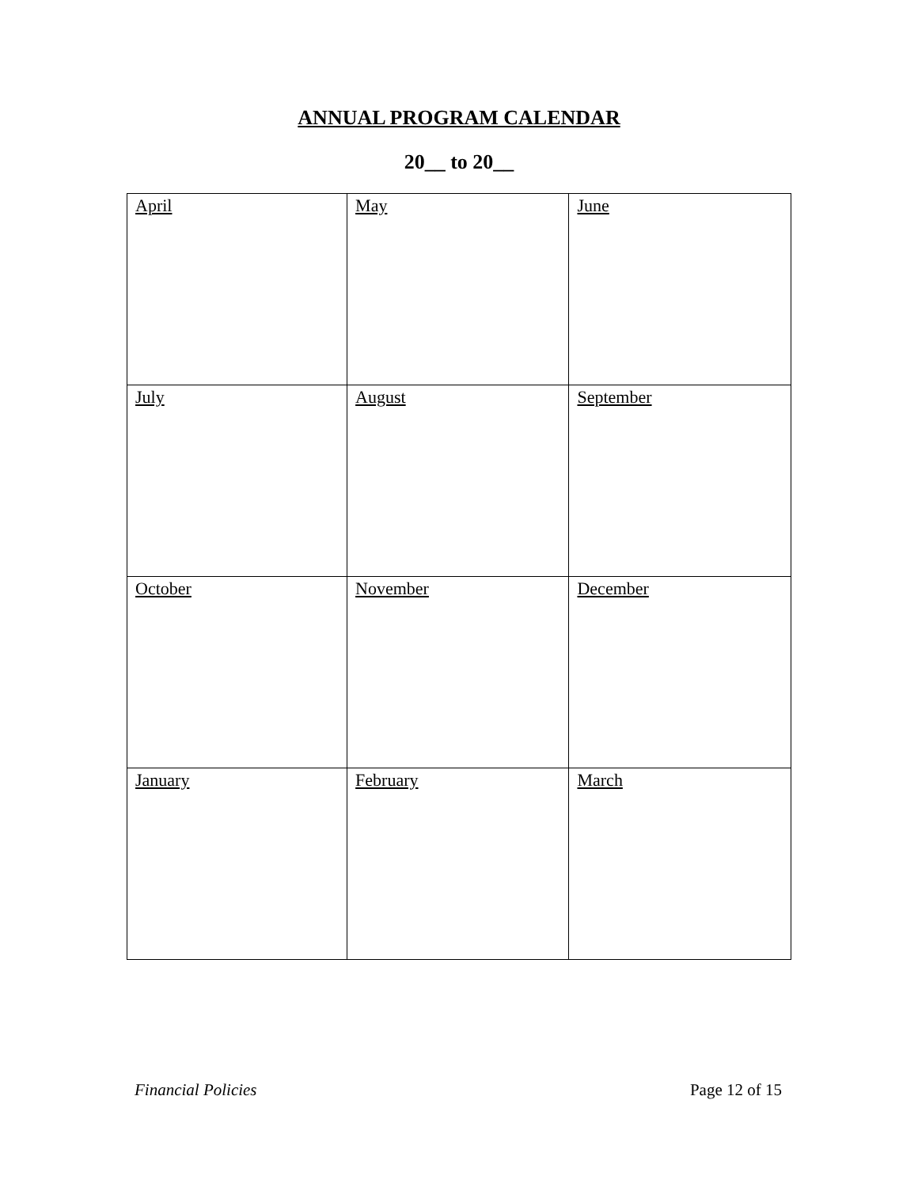ANNUAL PROGRAM CALENDAR
20__ to 20__
| April | May | June |
| July | August | September |
| October | November | December |
| January | February | March |
Financial Policies Page 12 of 15